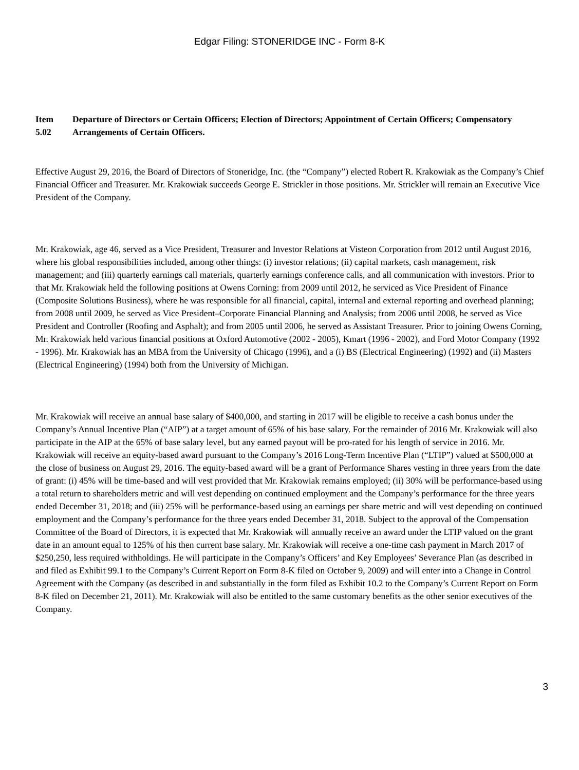Edgar Filing: STONERIDGE INC - Form 8-K
Item
5.02
Departure of Directors or Certain Officers; Election of Directors; Appointment of Certain Officers; Compensatory Arrangements of Certain Officers.
Effective August 29, 2016, the Board of Directors of Stoneridge, Inc. (the “Company”) elected Robert R. Krakowiak as the Company’s Chief Financial Officer and Treasurer. Mr. Krakowiak succeeds George E. Strickler in those positions. Mr. Strickler will remain an Executive Vice President of the Company.
Mr. Krakowiak, age 46, served as a Vice President, Treasurer and Investor Relations at Visteon Corporation from 2012 until August 2016, where his global responsibilities included, among other things: (i) investor relations; (ii) capital markets, cash management, risk management; and (iii) quarterly earnings call materials, quarterly earnings conference calls, and all communication with investors. Prior to that Mr. Krakowiak held the following positions at Owens Corning: from 2009 until 2012, he serviced as Vice President of Finance (Composite Solutions Business), where he was responsible for all financial, capital, internal and external reporting and overhead planning; from 2008 until 2009, he served as Vice President–Corporate Financial Planning and Analysis; from 2006 until 2008, he served as Vice President and Controller (Roofing and Asphalt); and from 2005 until 2006, he served as Assistant Treasurer. Prior to joining Owens Corning, Mr. Krakowiak held various financial positions at Oxford Automotive (2002 - 2005), Kmart (1996 - 2002), and Ford Motor Company (1992 - 1996). Mr. Krakowiak has an MBA from the University of Chicago (1996), and a (i) BS (Electrical Engineering) (1992) and (ii) Masters (Electrical Engineering) (1994) both from the University of Michigan.
Mr. Krakowiak will receive an annual base salary of $400,000, and starting in 2017 will be eligible to receive a cash bonus under the Company’s Annual Incentive Plan (“AIP”) at a target amount of 65% of his base salary. For the remainder of 2016 Mr. Krakowiak will also participate in the AIP at the 65% of base salary level, but any earned payout will be pro-rated for his length of service in 2016. Mr. Krakowiak will receive an equity-based award pursuant to the Company’s 2016 Long-Term Incentive Plan (“LTIP”) valued at $500,000 at the close of business on August 29, 2016. The equity-based award will be a grant of Performance Shares vesting in three years from the date of grant: (i) 45% will be time-based and will vest provided that Mr. Krakowiak remains employed; (ii) 30% will be performance-based using a total return to shareholders metric and will vest depending on continued employment and the Company’s performance for the three years ended December 31, 2018; and (iii) 25% will be performance-based using an earnings per share metric and will vest depending on continued employment and the Company’s performance for the three years ended December 31, 2018. Subject to the approval of the Compensation Committee of the Board of Directors, it is expected that Mr. Krakowiak will annually receive an award under the LTIP valued on the grant date in an amount equal to 125% of his then current base salary. Mr. Krakowiak will receive a one-time cash payment in March 2017 of $250,250, less required withholdings. He will participate in the Company’s Officers’ and Key Employees’ Severance Plan (as described in and filed as Exhibit 99.1 to the Company’s Current Report on Form 8-K filed on October 9, 2009) and will enter into a Change in Control Agreement with the Company (as described in and substantially in the form filed as Exhibit 10.2 to the Company’s Current Report on Form 8-K filed on December 21, 2011). Mr. Krakowiak will also be entitled to the same customary benefits as the other senior executives of the Company.
3